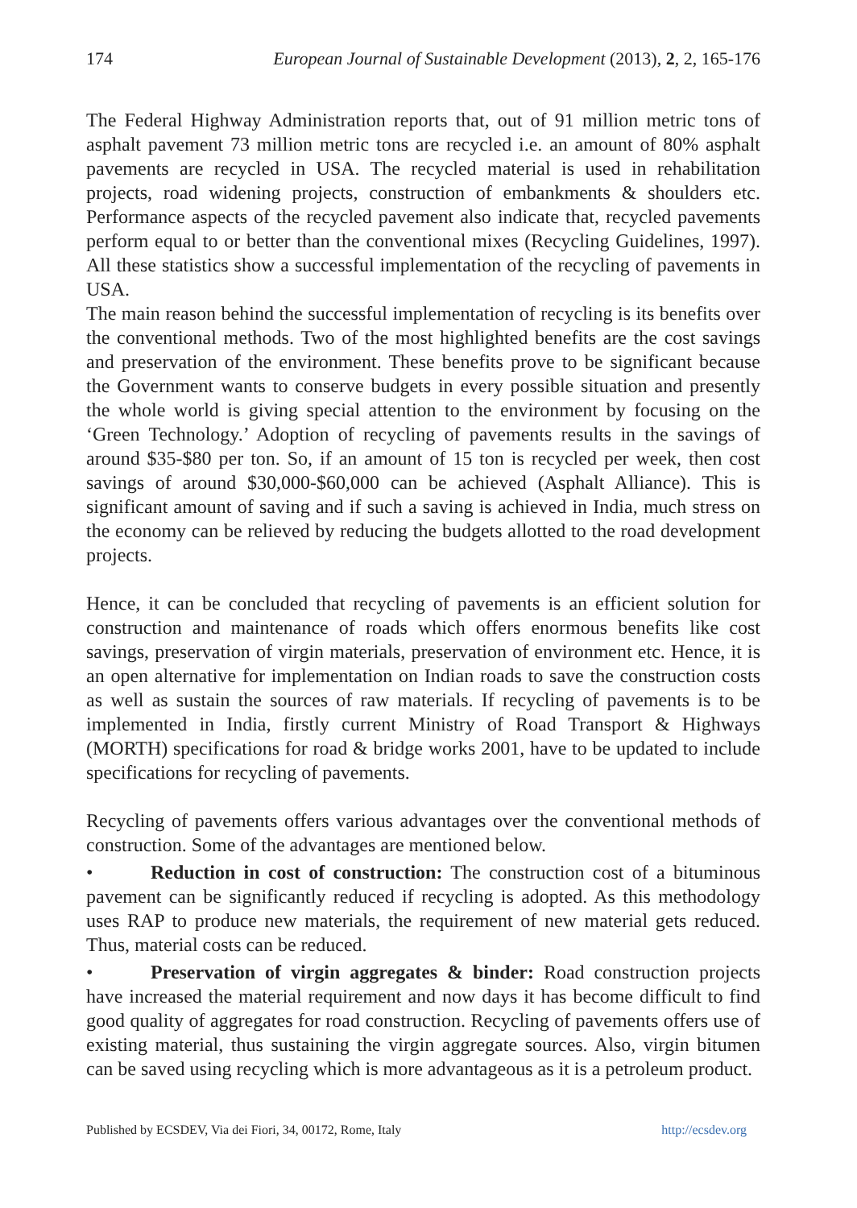174 European Journal of Sustainable Development (2013), 2, 2, 165-176
The Federal Highway Administration reports that, out of 91 million metric tons of asphalt pavement 73 million metric tons are recycled i.e. an amount of 80% asphalt pavements are recycled in USA. The recycled material is used in rehabilitation projects, road widening projects, construction of embankments & shoulders etc. Performance aspects of the recycled pavement also indicate that, recycled pavements perform equal to or better than the conventional mixes (Recycling Guidelines, 1997). All these statistics show a successful implementation of the recycling of pavements in USA.
The main reason behind the successful implementation of recycling is its benefits over the conventional methods. Two of the most highlighted benefits are the cost savings and preservation of the environment. These benefits prove to be significant because the Government wants to conserve budgets in every possible situation and presently the whole world is giving special attention to the environment by focusing on the ‘Green Technology.’ Adoption of recycling of pavements results in the savings of around $35-$80 per ton. So, if an amount of 15 ton is recycled per week, then cost savings of around $30,000-$60,000 can be achieved (Asphalt Alliance). This is significant amount of saving and if such a saving is achieved in India, much stress on the economy can be relieved by reducing the budgets allotted to the road development projects.
Hence, it can be concluded that recycling of pavements is an efficient solution for construction and maintenance of roads which offers enormous benefits like cost savings, preservation of virgin materials, preservation of environment etc. Hence, it is an open alternative for implementation on Indian roads to save the construction costs as well as sustain the sources of raw materials. If recycling of pavements is to be implemented in India, firstly current Ministry of Road Transport & Highways (MORTH) specifications for road & bridge works 2001, have to be updated to include specifications for recycling of pavements.
Recycling of pavements offers various advantages over the conventional methods of construction. Some of the advantages are mentioned below.
• Reduction in cost of construction: The construction cost of a bituminous pavement can be significantly reduced if recycling is adopted. As this methodology uses RAP to produce new materials, the requirement of new material gets reduced. Thus, material costs can be reduced.
• Preservation of virgin aggregates & binder: Road construction projects have increased the material requirement and now days it has become difficult to find good quality of aggregates for road construction. Recycling of pavements offers use of existing material, thus sustaining the virgin aggregate sources. Also, virgin bitumen can be saved using recycling which is more advantageous as it is a petroleum product.
Published by ECSDEV, Via dei Fiori, 34, 00172, Rome, Italy http://ecsdev.org